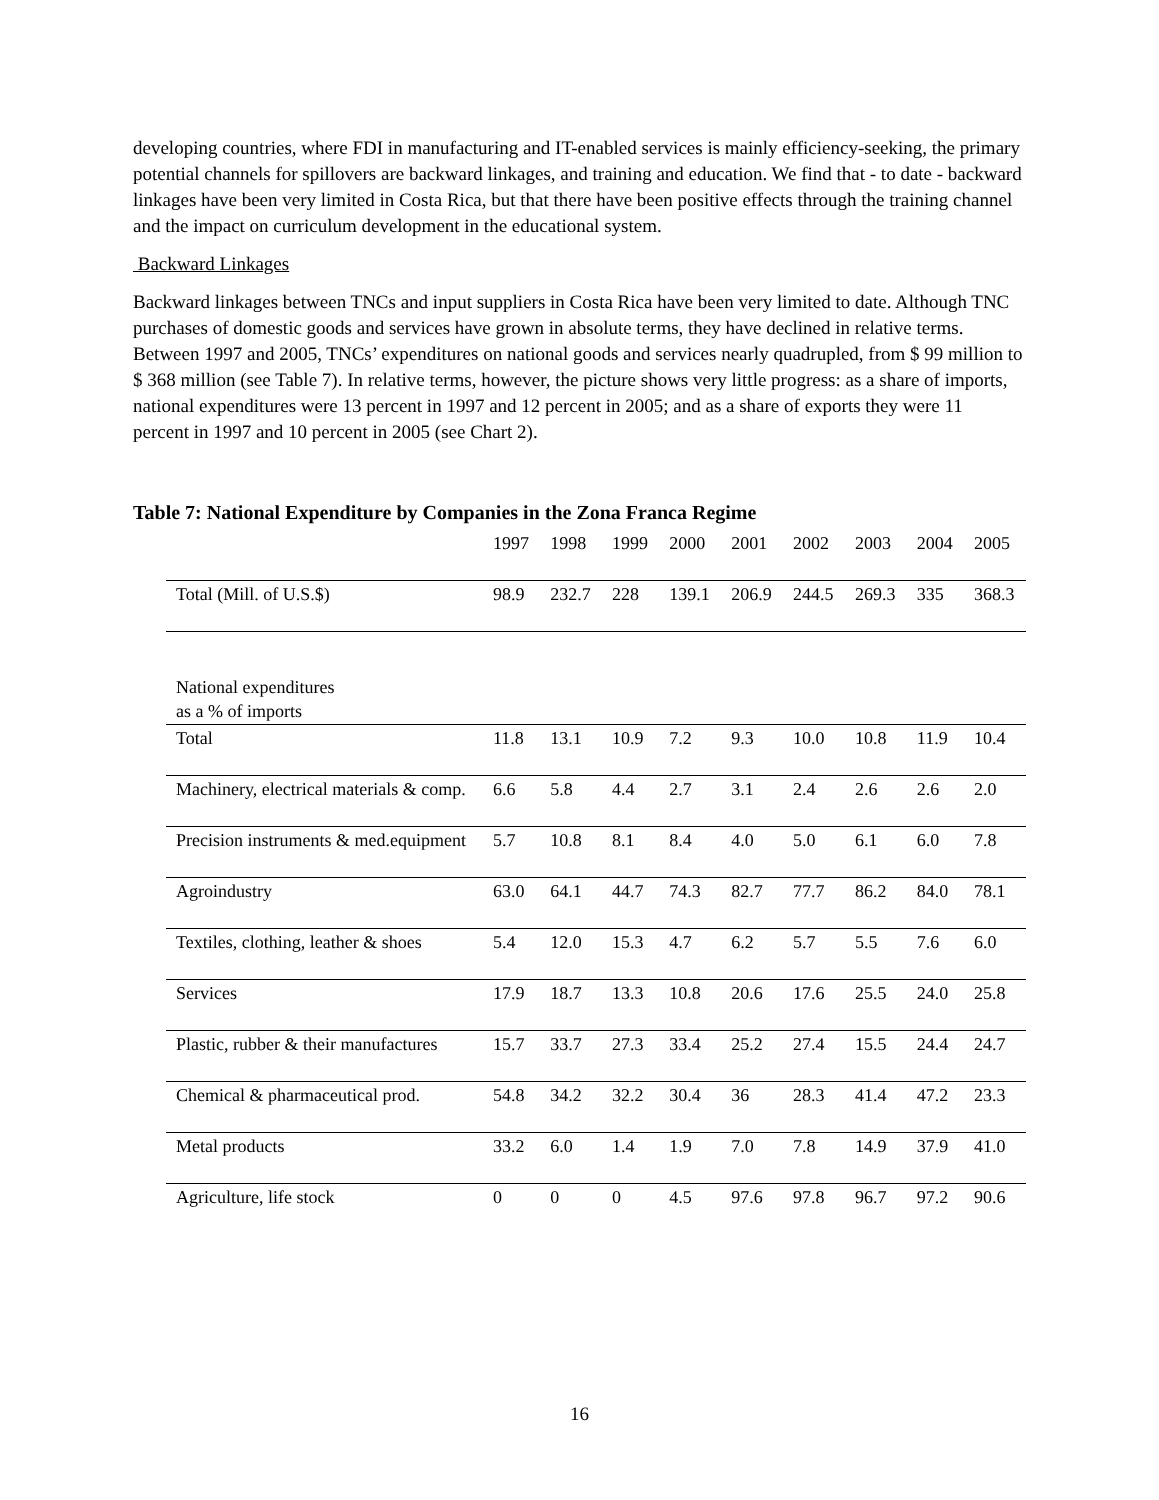developing countries, where FDI in manufacturing and IT-enabled services is mainly efficiency-seeking, the primary potential channels for spillovers are backward linkages, and training and education. We find that - to date - backward linkages have been very limited in Costa Rica, but that there have been positive effects through the training channel and the impact on curriculum development in the educational system.
Backward Linkages
Backward linkages between TNCs and input suppliers in Costa Rica have been very limited to date. Although TNC purchases of domestic goods and services have grown in absolute terms, they have declined in relative terms. Between 1997 and 2005, TNCs’ expenditures on national goods and services nearly quadrupled, from $ 99 million to $ 368 million (see Table 7). In relative terms, however, the picture shows very little progress: as a share of imports, national expenditures were 13 percent in 1997 and 12 percent in 2005; and as a share of exports they were 11 percent in 1997 and 10 percent in 2005 (see Chart 2).
Table 7: National Expenditure by Companies in the Zona Franca Regime
| | 1997 | 1998 | 1999 | 2000 | 2001 | 2002 | 2003 | 2004 | 2005 |
| --- | --- | --- | --- | --- | --- | --- | --- | --- | --- |
| Total (Mill. of U.S.$) | 98.9 | 232.7 | 228 | 139.1 | 206.9 | 244.5 | 269.3 | 335 | 368.3 |
| National expenditures as a % of imports | | | | | | | | | |
| Total | 11.8 | 13.1 | 10.9 | 7.2 | 9.3 | 10.0 | 10.8 | 11.9 | 10.4 |
| Machinery, electrical materials & comp. | 6.6 | 5.8 | 4.4 | 2.7 | 3.1 | 2.4 | 2.6 | 2.6 | 2.0 |
| Precision instruments & med.equipment | 5.7 | 10.8 | 8.1 | 8.4 | 4.0 | 5.0 | 6.1 | 6.0 | 7.8 |
| Agroindustry | 63.0 | 64.1 | 44.7 | 74.3 | 82.7 | 77.7 | 86.2 | 84.0 | 78.1 |
| Textiles, clothing, leather & shoes | 5.4 | 12.0 | 15.3 | 4.7 | 6.2 | 5.7 | 5.5 | 7.6 | 6.0 |
| Services | 17.9 | 18.7 | 13.3 | 10.8 | 20.6 | 17.6 | 25.5 | 24.0 | 25.8 |
| Plastic, rubber & their manufactures | 15.7 | 33.7 | 27.3 | 33.4 | 25.2 | 27.4 | 15.5 | 24.4 | 24.7 |
| Chemical & pharmaceutical prod. | 54.8 | 34.2 | 32.2 | 30.4 | 36 | 28.3 | 41.4 | 47.2 | 23.3 |
| Metal products | 33.2 | 6.0 | 1.4 | 1.9 | 7.0 | 7.8 | 14.9 | 37.9 | 41.0 |
| Agriculture, life stock | 0 | 0 | 0 | 4.5 | 97.6 | 97.8 | 96.7 | 97.2 | 90.6 |
16